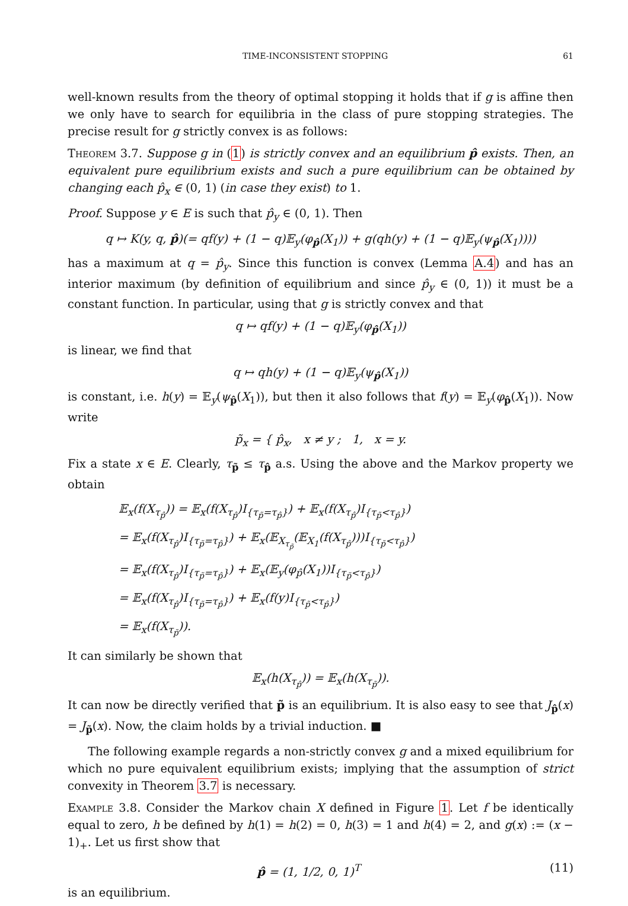TIME-INCONSISTENT STOPPING 61
well-known results from the theory of optimal stopping it holds that if g is affine then we only have to search for equilibria in the class of pure stopping strategies. The precise result for g strictly convex is as follows:
Theorem 3.7. Suppose g in (1) is strictly convex and an equilibrium p̂ exists. Then, an equivalent pure equilibrium exists and such a pure equilibrium can be obtained by changing each p̂<sub>x</sub> ∈ (0, 1) (in case they exist) to 1.
Proof. Suppose y ∈ E is such that p̂<sub>y</sub> ∈ (0, 1). Then
q ↦ K(y, q, p̂)(= qf(y) + (1 − q)𝔼<sub>y</sub>(φ<sub>p̂</sub>(X<sub>1</sub>)) + g(qh(y) + (1 − q)𝔼<sub>y</sub>(ψ<sub>p̂</sub>(X<sub>1</sub>))))
has a maximum at q = p̂<sub>y</sub>. Since this function is convex (Lemma A.4) and has an interior maximum (by definition of equilibrium and since p̂<sub>y</sub> ∈ (0, 1)) it must be a constant function. In particular, using that g is strictly convex and that
q ↦ qf(y) + (1 − q)𝔼<sub>y</sub>(φ<sub>p̂</sub>(X<sub>1</sub>))
is linear, we find that
q ↦ qh(y) + (1 − q)𝔼<sub>y</sub>(ψ<sub>p̂</sub>(X<sub>1</sub>))
is constant, i.e. h(y) = 𝔼<sub>y</sub>(ψ<sub>p̂</sub>(X<sub>1</sub>)), but then it also follows that f(y) = 𝔼<sub>y</sub>(φ<sub>p̂</sub>(X<sub>1</sub>)). Now write
p̃<sub>x</sub> = { p̂<sub>x</sub>, x ≠ y ; 1, x = y.
Fix a state x ∈ E. Clearly, τ<sub>p̃</sub> ≤ τ<sub>p̂</sub> a.s. Using the above and the Markov property we obtain
𝔼<sub>x</sub>(f(X<sub>τ<sub>p̂</sub></sub>)) = 𝔼<sub>x</sub>(f(X<sub>τ<sub>p̂</sub></sub>)I<sub>{τ<sub>p̃</sub>=τ<sub>p̂</sub>}</sub>) + 𝔼<sub>x</sub>(f(X<sub>τ<sub>p̂</sub></sub>)I<sub>{τ<sub>p̃</sub><τ<sub>p̂</sub>}</sub>)
= 𝔼<sub>x</sub>(f(X<sub>τ<sub>p̂</sub></sub>)I<sub>{τ<sub>p̃</sub>=τ<sub>p̂</sub>}</sub>) + 𝔼<sub>x</sub>(𝔼<sub>X<sub>τ<sub>p̃</sub></sub></sub>(𝔼<sub>X<sub>1</sub></sub>(f(X<sub>τ<sub>p̂</sub></sub>)))I<sub>{τ<sub>p̃</sub><τ<sub>p̂</sub>}</sub>)
= 𝔼<sub>x</sub>(f(X<sub>τ<sub>p̂</sub></sub>)I<sub>{τ<sub>p̃</sub>=τ<sub>p̂</sub>}</sub>) + 𝔼<sub>x</sub>(𝔼<sub>y</sub>(φ<sub>p̂</sub>(X<sub>1</sub>))I<sub>{τ<sub>p̃</sub><τ<sub>p̂</sub>}</sub>)
= 𝔼<sub>x</sub>(f(X<sub>τ<sub>p̂</sub></sub>)I<sub>{τ<sub>p̃</sub>=τ<sub>p̂</sub>}</sub>) + 𝔼<sub>x</sub>(f(y)I<sub>{τ<sub>p̃</sub><τ<sub>p̂</sub>}</sub>)
= 𝔼<sub>x</sub>(f(X<sub>τ<sub>p̃</sub></sub>)).
It can similarly be shown that
𝔼<sub>x</sub>(h(X<sub>τ<sub>p̂</sub></sub>)) = 𝔼<sub>x</sub>(h(X<sub>τ<sub>p̃</sub></sub>)).
It can now be directly verified that p̃ is an equilibrium. It is also easy to see that J<sub>p̂</sub>(x) = J<sub>p̃</sub>(x). Now, the claim holds by a trivial induction. ■
The following example regards a non-strictly convex g and a mixed equilibrium for which no pure equivalent equilibrium exists; implying that the assumption of strict convexity in Theorem 3.7 is necessary.
Example 3.8. Consider the Markov chain X defined in Figure 1. Let f be identically equal to zero, h be defined by h(1) = h(2) = 0, h(3) = 1 and h(4) = 2, and g(x) := (x − 1)<sub>+</sub>. Let us first show that
p̂ = (1, 1/2, 0, 1)<sup>T</sup> (11)
is an equilibrium.